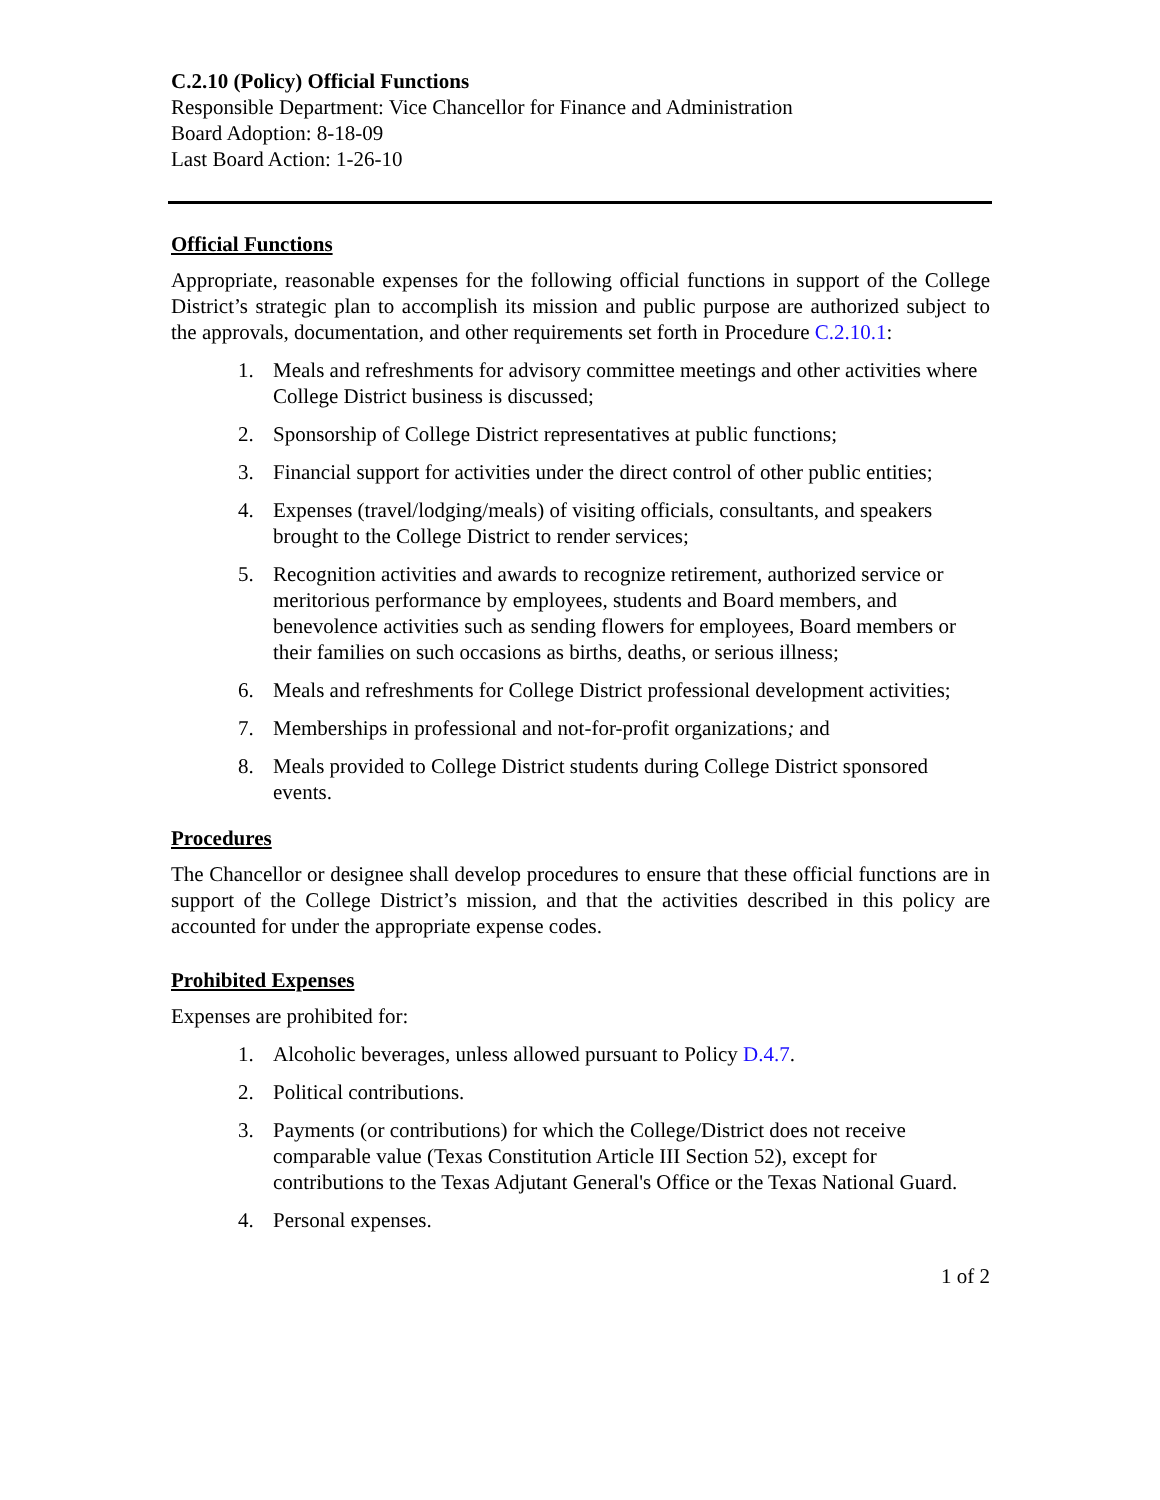C.2.10 (Policy) Official Functions
Responsible Department: Vice Chancellor for Finance and Administration
Board Adoption: 8-18-09
Last Board Action: 1-26-10
Official Functions
Appropriate, reasonable expenses for the following official functions in support of the College District’s strategic plan to accomplish its mission and public purpose are authorized subject to the approvals, documentation, and other requirements set forth in Procedure C.2.10.1:
1. Meals and refreshments for advisory committee meetings and other activities where College District business is discussed;
2. Sponsorship of College District representatives at public functions;
3. Financial support for activities under the direct control of other public entities;
4. Expenses (travel/lodging/meals) of visiting officials, consultants, and speakers brought to the College District to render services;
5. Recognition activities and awards to recognize retirement, authorized service or meritorious performance by employees, students and Board members, and benevolence activities such as sending flowers for employees, Board members or their families on such occasions as births, deaths, or serious illness;
6. Meals and refreshments for College District professional development activities;
7. Memberships in professional and not-for-profit organizations; and
8. Meals provided to College District students during College District sponsored events.
Procedures
The Chancellor or designee shall develop procedures to ensure that these official functions are in support of the College District’s mission, and that the activities described in this policy are accounted for under the appropriate expense codes.
Prohibited Expenses
Expenses are prohibited for:
1. Alcoholic beverages, unless allowed pursuant to Policy D.4.7.
2. Political contributions.
3. Payments (or contributions) for which the College/District does not receive comparable value (Texas Constitution Article III Section 52), except for contributions to the Texas Adjutant General's Office or the Texas National Guard.
4. Personal expenses.
1 of 2